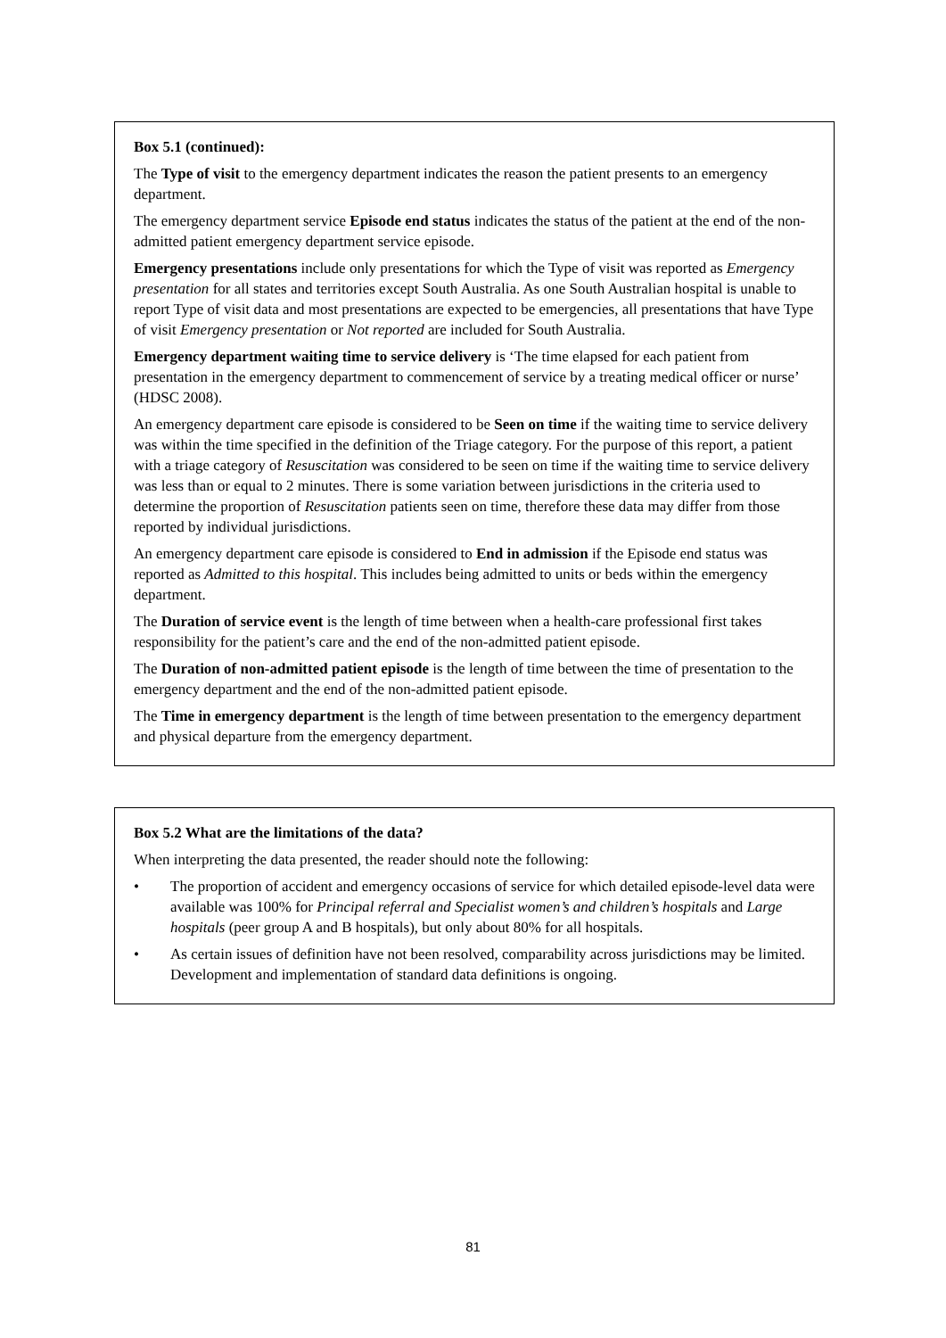Box 5.1 (continued):
The Type of visit to the emergency department indicates the reason the patient presents to an emergency department.
The emergency department service Episode end status indicates the status of the patient at the end of the non-admitted patient emergency department service episode.
Emergency presentations include only presentations for which the Type of visit was reported as Emergency presentation for all states and territories except South Australia. As one South Australian hospital is unable to report Type of visit data and most presentations are expected to be emergencies, all presentations that have Type of visit Emergency presentation or Not reported are included for South Australia.
Emergency department waiting time to service delivery is ‘The time elapsed for each patient from presentation in the emergency department to commencement of service by a treating medical officer or nurse’ (HDSC 2008).
An emergency department care episode is considered to be Seen on time if the waiting time to service delivery was within the time specified in the definition of the Triage category. For the purpose of this report, a patient with a triage category of Resuscitation was considered to be seen on time if the waiting time to service delivery was less than or equal to 2 minutes. There is some variation between jurisdictions in the criteria used to determine the proportion of Resuscitation patients seen on time, therefore these data may differ from those reported by individual jurisdictions.
An emergency department care episode is considered to End in admission if the Episode end status was reported as Admitted to this hospital. This includes being admitted to units or beds within the emergency department.
The Duration of service event is the length of time between when a health-care professional first takes responsibility for the patient’s care and the end of the non-admitted patient episode.
The Duration of non-admitted patient episode is the length of time between the time of presentation to the emergency department and the end of the non-admitted patient episode.
The Time in emergency department is the length of time between presentation to the emergency department and physical departure from the emergency department.
Box 5.2 What are the limitations of the data?
When interpreting the data presented, the reader should note the following:
• The proportion of accident and emergency occasions of service for which detailed episode-level data were available was 100% for Principal referral and Specialist women’s and children’s hospitals and Large hospitals (peer group A and B hospitals), but only about 80% for all hospitals.
• As certain issues of definition have not been resolved, comparability across jurisdictions may be limited. Development and implementation of standard data definitions is ongoing.
81